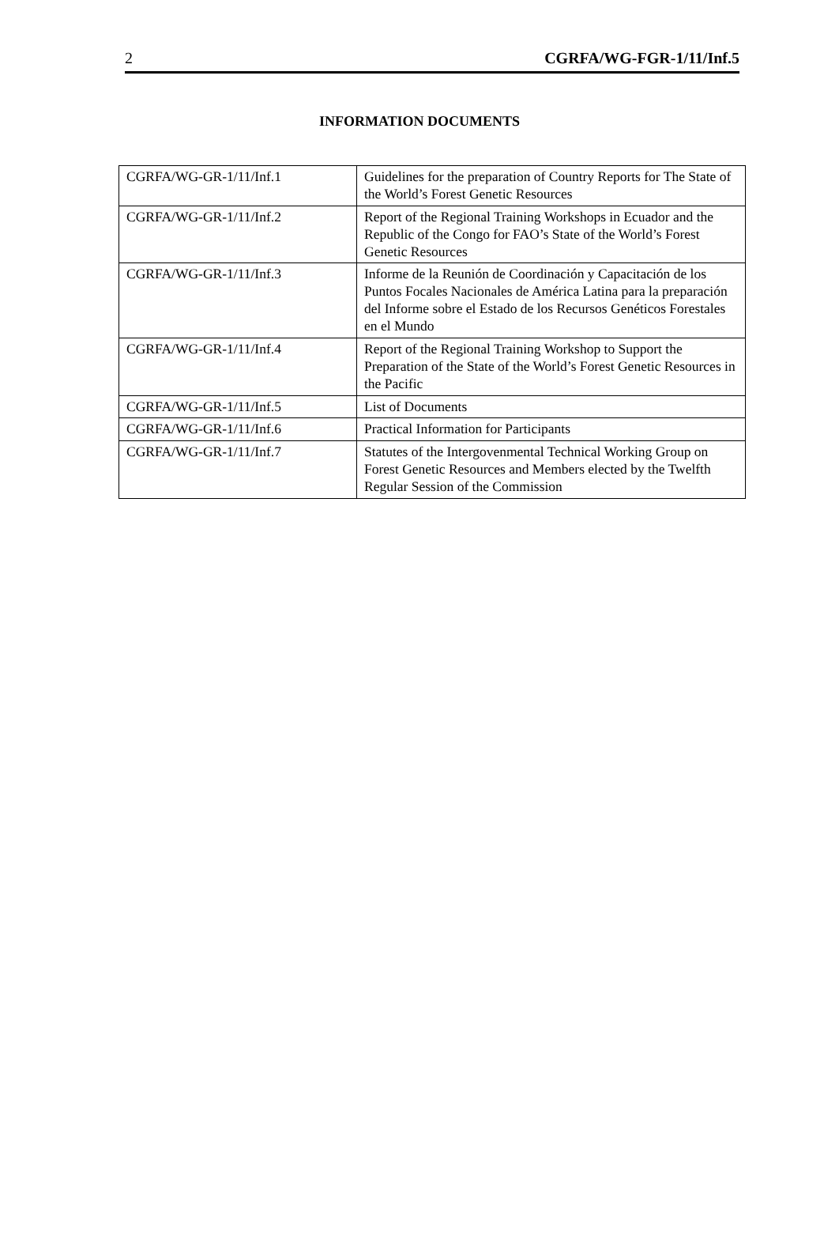2 CGRFA/WG-FGR-1/11/Inf.5
INFORMATION DOCUMENTS
| CGRFA/WG-GR-1/11/Inf.1 | Guidelines for the preparation of Country Reports for The State of the World’s Forest Genetic Resources |
| CGRFA/WG-GR-1/11/Inf.2 | Report of the Regional Training Workshops in Ecuador and the Republic of the Congo for FAO’s State of the World’s Forest Genetic Resources |
| CGRFA/WG-GR-1/11/Inf.3 | Informe de la Reunión de Coordinación y Capacitación de los Puntos Focales Nacionales de América Latina para la preparación del Informe sobre el Estado de los Recursos Genéticos Forestales en el Mundo |
| CGRFA/WG-GR-1/11/Inf.4 | Report of the Regional Training Workshop to Support the Preparation of the State of the World’s Forest Genetic Resources in the Pacific |
| CGRFA/WG-GR-1/11/Inf.5 | List of Documents |
| CGRFA/WG-GR-1/11/Inf.6 | Practical Information for Participants |
| CGRFA/WG-GR-1/11/Inf.7 | Statutes of the Intergovenmental Technical Working Group on Forest Genetic Resources and Members elected by the Twelfth Regular Session of the Commission |